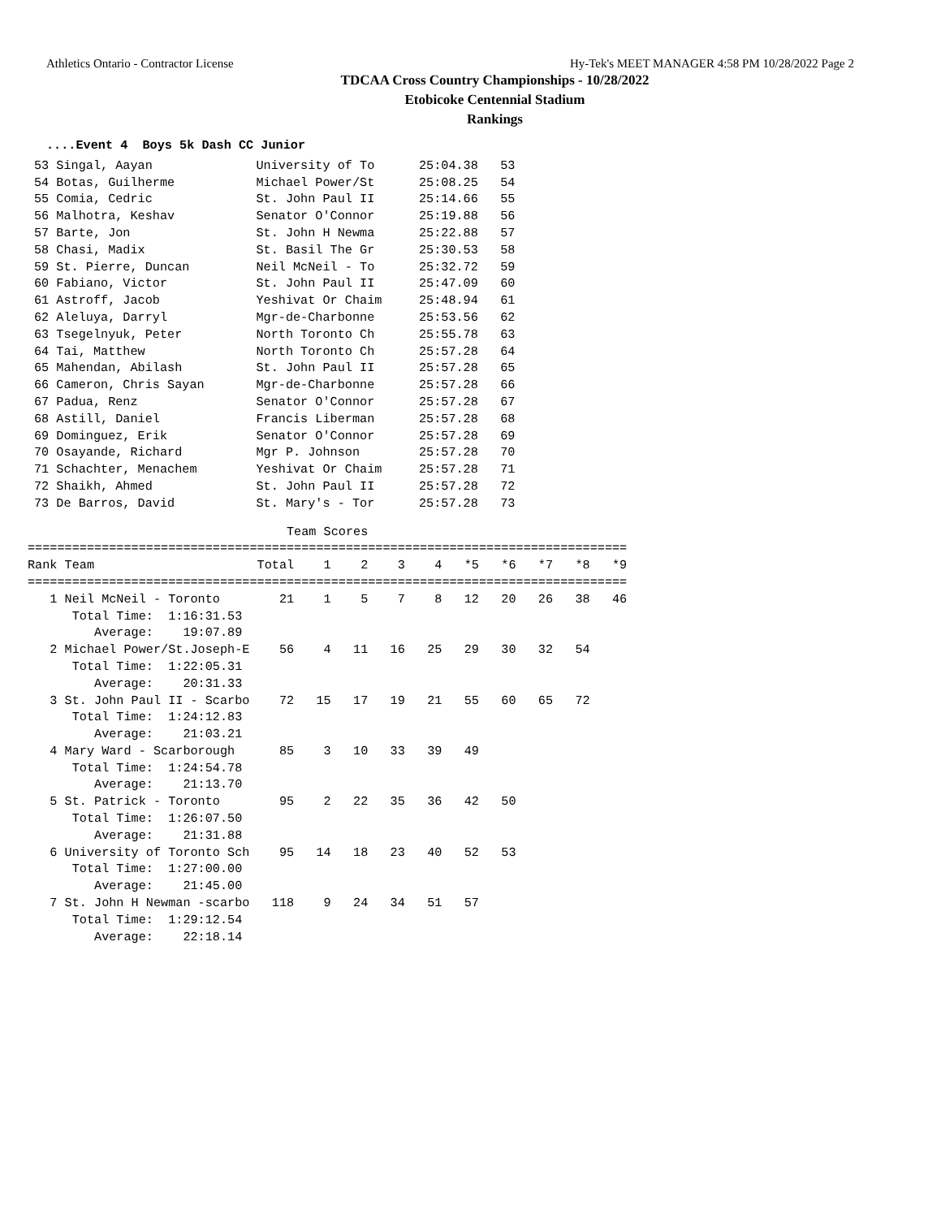Athletics Ontario - Contractor License Hy-Tek's MEET MANAGER 4:58 PM 10/28/2022 Page 2
TDCAA Cross Country Championships - 10/28/2022
Etobicoke Centennial Stadium
Rankings
....Event 4  Boys 5k Dash CC Junior
53 Singal, Aayan              University of To      25:04.38   53
54 Botas, Guilherme           Michael Power/St      25:08.25   54
55 Comia, Cedric              St. John Paul II      25:14.66   55
56 Malhotra, Keshav           Senator O'Connor      25:19.88   56
57 Barte, Jon                 St. John H Newma      25:22.88   57
58 Chasi, Madix               St. Basil The Gr      25:30.53   58
59 St. Pierre, Duncan         Neil McNeil - To      25:32.72   59
60 Fabiano, Victor            St. John Paul II      25:47.09   60
61 Astroff, Jacob             Yeshivat Or Chaim     25:48.94   61
62 Aleluya, Darryl            Mgr-de-Charbonne      25:53.56   62
63 Tsegelnyuk, Peter          North Toronto Ch      25:55.78   63
64 Tai, Matthew               North Toronto Ch      25:57.28   64
65 Mahendan, Abilash          St. John Paul II      25:57.28   65
66 Cameron, Chris Sayan       Mgr-de-Charbonne      25:57.28   66
67 Padua, Renz                Senator O'Connor      25:57.28   67
68 Astill, Daniel             Francis Liberman      25:57.28   68
69 Dominguez, Erik            Senator O'Connor      25:57.28   69
70 Osayande, Richard          Mgr P. Johnson        25:57.28   70
71 Schachter, Menachem        Yeshivat Or Chaim     25:57.28   71
72 Shaikh, Ahmed              St. John Paul II      25:57.28   72
73 De Barros, David           St. Mary's - Tor      25:57.28   73
                                   Team Scores
=================================================================================
Rank Team                      Total    1    2    3    4   *5   *6   *7   *8   *9
=================================================================================
   1 Neil McNeil - Toronto        21    1    5    7    8   12   20   26   38   46
      Total Time:  1:16:31.53
         Average:    19:07.89
   2 Michael Power/St.Joseph-E    56    4   11   16   25   29   30   32   54
      Total Time:  1:22:05.31
         Average:    20:31.33
   3 St. John Paul II - Scarbo    72   15   17   19   21   55   60   65   72
      Total Time:  1:24:12.83
         Average:    21:03.21
   4 Mary Ward - Scarborough      85    3   10   33   39   49
      Total Time:  1:24:54.78
         Average:    21:13.70
   5 St. Patrick - Toronto        95    2   22   35   36   42   50
      Total Time:  1:26:07.50
         Average:    21:31.88
   6 University of Toronto Sch    95   14   18   23   40   52   53
      Total Time:  1:27:00.00
         Average:    21:45.00
   7 St. John H Newman -scarbo   118    9   24   34   51   57
      Total Time:  1:29:12.54
         Average:    22:18.14